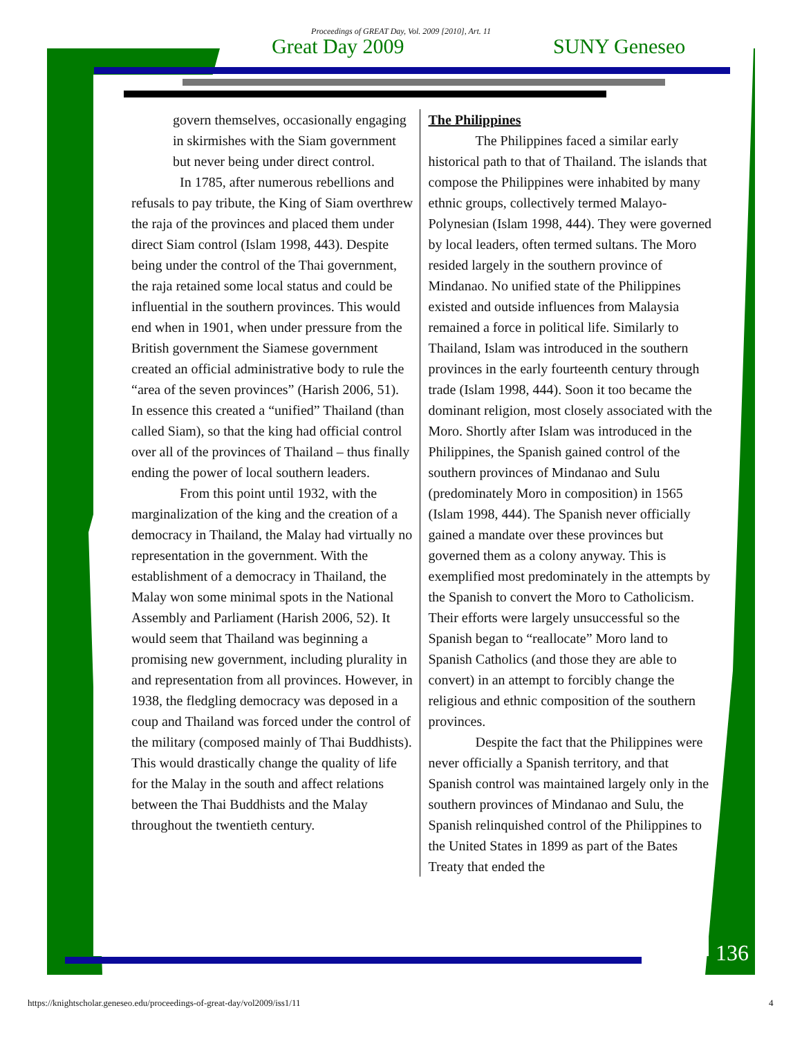Proceedings of GREAT Day, Vol. 2009 [2010], Art. 11
Great Day 2009 SUNY Geneseo
govern themselves, occasionally engaging in skirmishes with the Siam government but never being under direct control.
In 1785, after numerous rebellions and refusals to pay tribute, the King of Siam overthrew the raja of the provinces and placed them under direct Siam control (Islam 1998, 443). Despite being under the control of the Thai government, the raja retained some local status and could be influential in the southern provinces. This would end when in 1901, when under pressure from the British government the Siamese government created an official administrative body to rule the “area of the seven provinces” (Harish 2006, 51). In essence this created a “unified” Thailand (than called Siam), so that the king had official control over all of the provinces of Thailand – thus finally ending the power of local southern leaders.
From this point until 1932, with the marginalization of the king and the creation of a democracy in Thailand, the Malay had virtually no representation in the government. With the establishment of a democracy in Thailand, the Malay won some minimal spots in the National Assembly and Parliament (Harish 2006, 52). It would seem that Thailand was beginning a promising new government, including plurality in and representation from all provinces. However, in 1938, the fledgling democracy was deposed in a coup and Thailand was forced under the control of the military (composed mainly of Thai Buddhists). This would drastically change the quality of life for the Malay in the south and affect relations between the Thai Buddhists and the Malay throughout the twentieth century.
The Philippines
The Philippines faced a similar early historical path to that of Thailand. The islands that compose the Philippines were inhabited by many ethnic groups, collectively termed Malayo-Polynesian (Islam 1998, 444). They were governed by local leaders, often termed sultans. The Moro resided largely in the southern province of Mindanao. No unified state of the Philippines existed and outside influences from Malaysia remained a force in political life. Similarly to Thailand, Islam was introduced in the southern provinces in the early fourteenth century through trade (Islam 1998, 444). Soon it too became the dominant religion, most closely associated with the Moro. Shortly after Islam was introduced in the Philippines, the Spanish gained control of the southern provinces of Mindanao and Sulu (predominately Moro in composition) in 1565 (Islam 1998, 444). The Spanish never officially gained a mandate over these provinces but governed them as a colony anyway. This is exemplified most predominately in the attempts by the Spanish to convert the Moro to Catholicism. Their efforts were largely unsuccessful so the Spanish began to “reallocate” Moro land to Spanish Catholics (and those they are able to convert) in an attempt to forcibly change the religious and ethnic composition of the southern provinces.
Despite the fact that the Philippines were never officially a Spanish territory, and that Spanish control was maintained largely only in the southern provinces of Mindanao and Sulu, the Spanish relinquished control of the Philippines to the United States in 1899 as part of the Bates Treaty that ended the
136
https://knightscholar.geneseo.edu/proceedings-of-great-day/vol2009/iss1/11
4